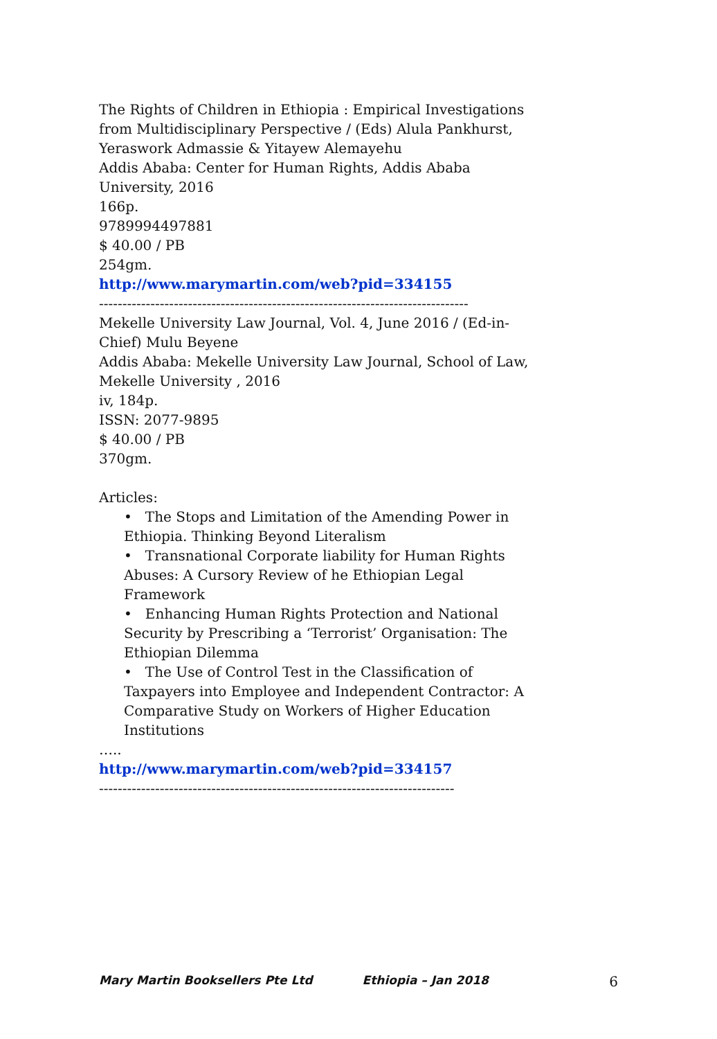The Rights of Children in Ethiopia : Empirical Investigations from Multidisciplinary Perspective / (Eds) Alula Pankhurst, Yeraswork Admassie & Yitayew Alemayehu
Addis Ababa: Center for Human Rights, Addis Ababa University, 2016
166p.
9789994497881
$ 40.00 / PB
254gm.
http://www.marymartin.com/web?pid=334155
-------------------------------------------------------------------------------
Mekelle University Law Journal, Vol. 4, June 2016 / (Ed-in-Chief) Mulu Beyene
Addis Ababa: Mekelle University Law Journal, School of Law, Mekelle University , 2016
iv, 184p.
ISSN: 2077-9895
$ 40.00 / PB
370gm.
Articles:
• The Stops and Limitation of the Amending Power in Ethiopia. Thinking Beyond Literalism
• Transnational Corporate liability for Human Rights Abuses: A Cursory Review of he Ethiopian Legal Framework
• Enhancing Human Rights Protection and National Security by Prescribing a ‘Terrorist’ Organisation: The Ethiopian Dilemma
• The Use of Control Test in the Classification of Taxpayers into Employee and Independent Contractor: A Comparative Study on Workers of Higher Education Institutions
…..
http://www.marymartin.com/web?pid=334157
----------------------------------------------------------------------------
Mary Martin Booksellers Pte Ltd Ethiopia – Jan 2018 6